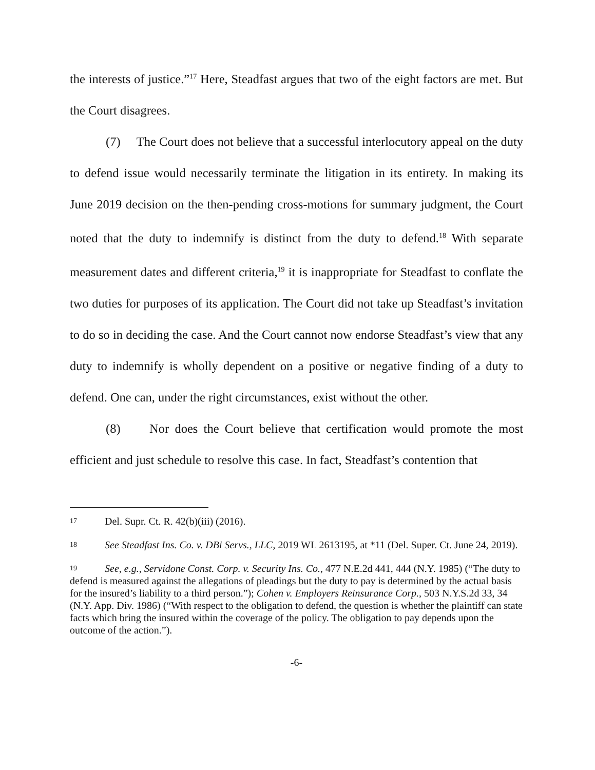the interests of justice.”<sup>17</sup> Here, Steadfast argues that two of the eight factors are met. But the Court disagrees.
(7) The Court does not believe that a successful interlocutory appeal on the duty to defend issue would necessarily terminate the litigation in its entirety. In making its June 2019 decision on the then-pending cross-motions for summary judgment, the Court noted that the duty to indemnify is distinct from the duty to defend.<sup>18</sup> With separate measurement dates and different criteria,<sup>19</sup> it is inappropriate for Steadfast to conflate the two duties for purposes of its application. The Court did not take up Steadfast’s invitation to do so in deciding the case. And the Court cannot now endorse Steadfast’s view that any duty to indemnify is wholly dependent on a positive or negative finding of a duty to defend. One can, under the right circumstances, exist without the other.
(8) Nor does the Court believe that certification would promote the most efficient and just schedule to resolve this case. In fact, Steadfast’s contention that
17 Del. Supr. Ct. R. 42(b)(iii) (2016).
18 See Steadfast Ins. Co. v. DBi Servs., LLC, 2019 WL 2613195, at *11 (Del. Super. Ct. June 24, 2019).
19 See, e.g., Servidone Const. Corp. v. Security Ins. Co., 477 N.E.2d 441, 444 (N.Y. 1985) (“The duty to defend is measured against the allegations of pleadings but the duty to pay is determined by the actual basis for the insured’s liability to a third person.”); Cohen v. Employers Reinsurance Corp., 503 N.Y.S.2d 33, 34 (N.Y. App. Div. 1986) (“With respect to the obligation to defend, the question is whether the plaintiff can state facts which bring the insured within the coverage of the policy. The obligation to pay depends upon the outcome of the action.”).
-6-